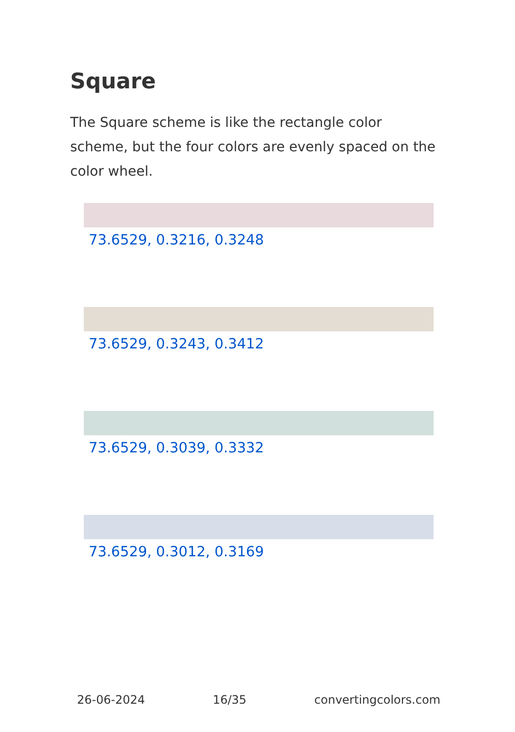Square
The Square scheme is like the rectangle color scheme, but the four colors are evenly spaced on the color wheel.
73.6529, 0.3216, 0.3248
73.6529, 0.3243, 0.3412
73.6529, 0.3039, 0.3332
73.6529, 0.3012, 0.3169
26-06-2024 16/35 convertingcolors.com